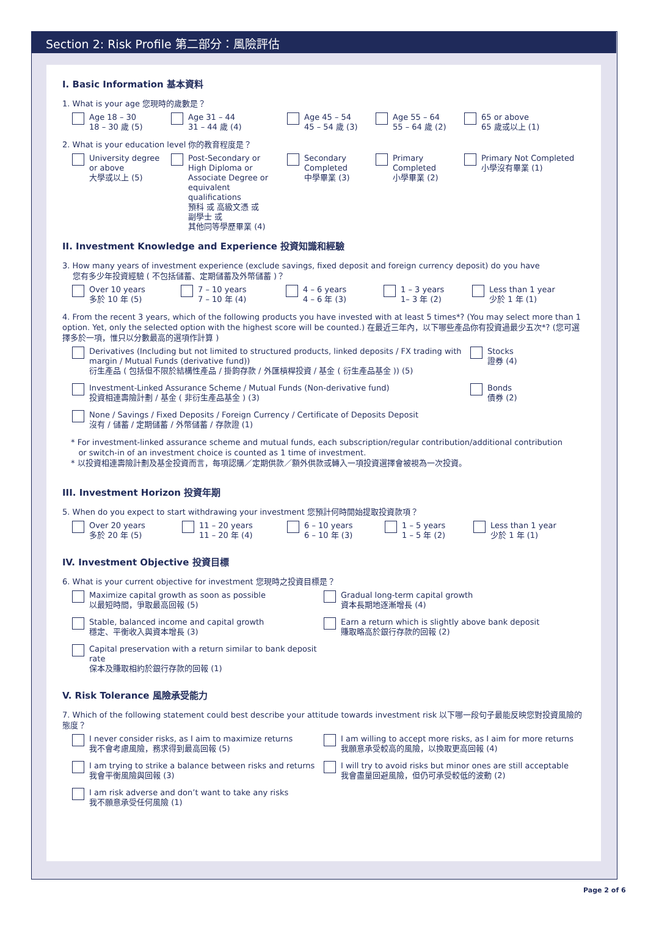Section 2: Risk Profile 第二部分：風險評估
I. Basic Information 基本資料
1. What is your age 您現時的歲數是？
Age 18 – 30
18 – 30 歲 (5)
Age 31 – 44
31 – 44 歲 (4)
Age 45 – 54
45 – 54 歲 (3)
Age 55 – 64
55 – 64 歲 (2)
65 or above
65 歲或以上 (1)
2. What is your education level 你的教育程度是？
University degree
or above
大學或以上 (5)
Post-Secondary or
High Diploma or
Associate Degree or
equivalent
qualifications
預科 或 高級文憑 或
副學士 或
其他同等學歷畢業 (4)
Secondary
Completed
中學畢業 (3)
Primary
Completed
小學畢業 (2)
Primary Not Completed
小學沒有畢業 (1)
II. Investment Knowledge and Experience 投資知識和經驗
3. How many years of investment experience (exclude savings, fixed deposit and foreign currency deposit) do you have
您有多少年投資經驗 ( 不包括儲蓄、定期儲蓄及外幣儲蓄 )？
Over 10 years
多於 10 年 (5)
7 – 10 years
7 – 10 年 (4)
4 – 6 years
4 – 6 年 (3)
1 – 3 years
1– 3 年 (2)
Less than 1 year
少於 1 年 (1)
4. From the recent 3 years, which of the following products you have invested with at least 5 times*? (You may select more than 1 option. Yet, only the selected option with the highest score will be counted.) 在最近三年內，以下哪些產品你有投資過最少五次*? (您可選擇多於一項，惟只以分數最高的選項作計算 )
Derivatives (Including but not limited to structured products, linked deposits / FX trading with margin / Mutual Funds (derivative fund))
衍生產品 ( 包括但不限於結構性產品 / 掛鉤存款 / 外匯槓桿投資 / 基金 ( 衍生產品基金 )) (5)
Stocks
證券 (4)
Investment-Linked Assurance Scheme / Mutual Funds (Non-derivative fund)
投資相連壽險計劃 / 基金 ( 非衍生產品基金 ) (3)
Bonds
債券 (2)
None / Savings / Fixed Deposits / Foreign Currency / Certificate of Deposits Deposit
沒有 / 儲蓄 / 定期儲蓄 / 外幣儲蓄 / 存款證 (1)
* For investment-linked assurance scheme and mutual funds, each subscription/regular contribution/additional contribution
or switch-in of an investment choice is counted as 1 time of investment.
* 以投資相連壽險計劃及基金投資而言，每項認購／定期供款／額外供款或轉入一項投資選擇會被視為一次投資。
III. Investment Horizon 投資年期
5. When do you expect to start withdrawing your investment 您預計何時開始提取投資款項？
Over 20 years
多於 20 年 (5)
11 – 20 years
11 – 20 年 (4)
6 – 10 years
6 – 10 年 (3)
1 – 5 years
1 – 5 年 (2)
Less than 1 year
少於 1 年 (1)
IV. Investment Objective 投資目標
6. What is your current objective for investment 您現時之投資目標是？
Maximize capital growth as soon as possible
以最短時間，爭取最高回報 (5)
Gradual long-term capital growth
資本長期地逐漸增長 (4)
Stable, balanced income and capital growth
穩定、平衡收入與資本增長 (3)
Earn a return which is slightly above bank deposit
賺取略高於銀行存款的回報 (2)
Capital preservation with a return similar to bank deposit rate
保本及賺取相約於銀行存款的回報 (1)
V. Risk Tolerance 風險承受能力
7. Which of the following statement could best describe your attitude towards investment risk 以下哪一段句子最能反映您對投資風險的態度？
I never consider risks, as I aim to maximize returns
我不會考慮風險，務求得到最高回報 (5)
I am willing to accept more risks, as I aim for more returns
我願意承受較高的風險，以換取更高回報 (4)
I am trying to strike a balance between risks and returns
我會平衡風險與回報 (3)
I will try to avoid risks but minor ones are still acceptable
我會盡量回避風險，但仍可承受較低的波動 (2)
I am risk adverse and don’t want to take any risks
我不願意承受任何風險 (1)
Page 2 of 6